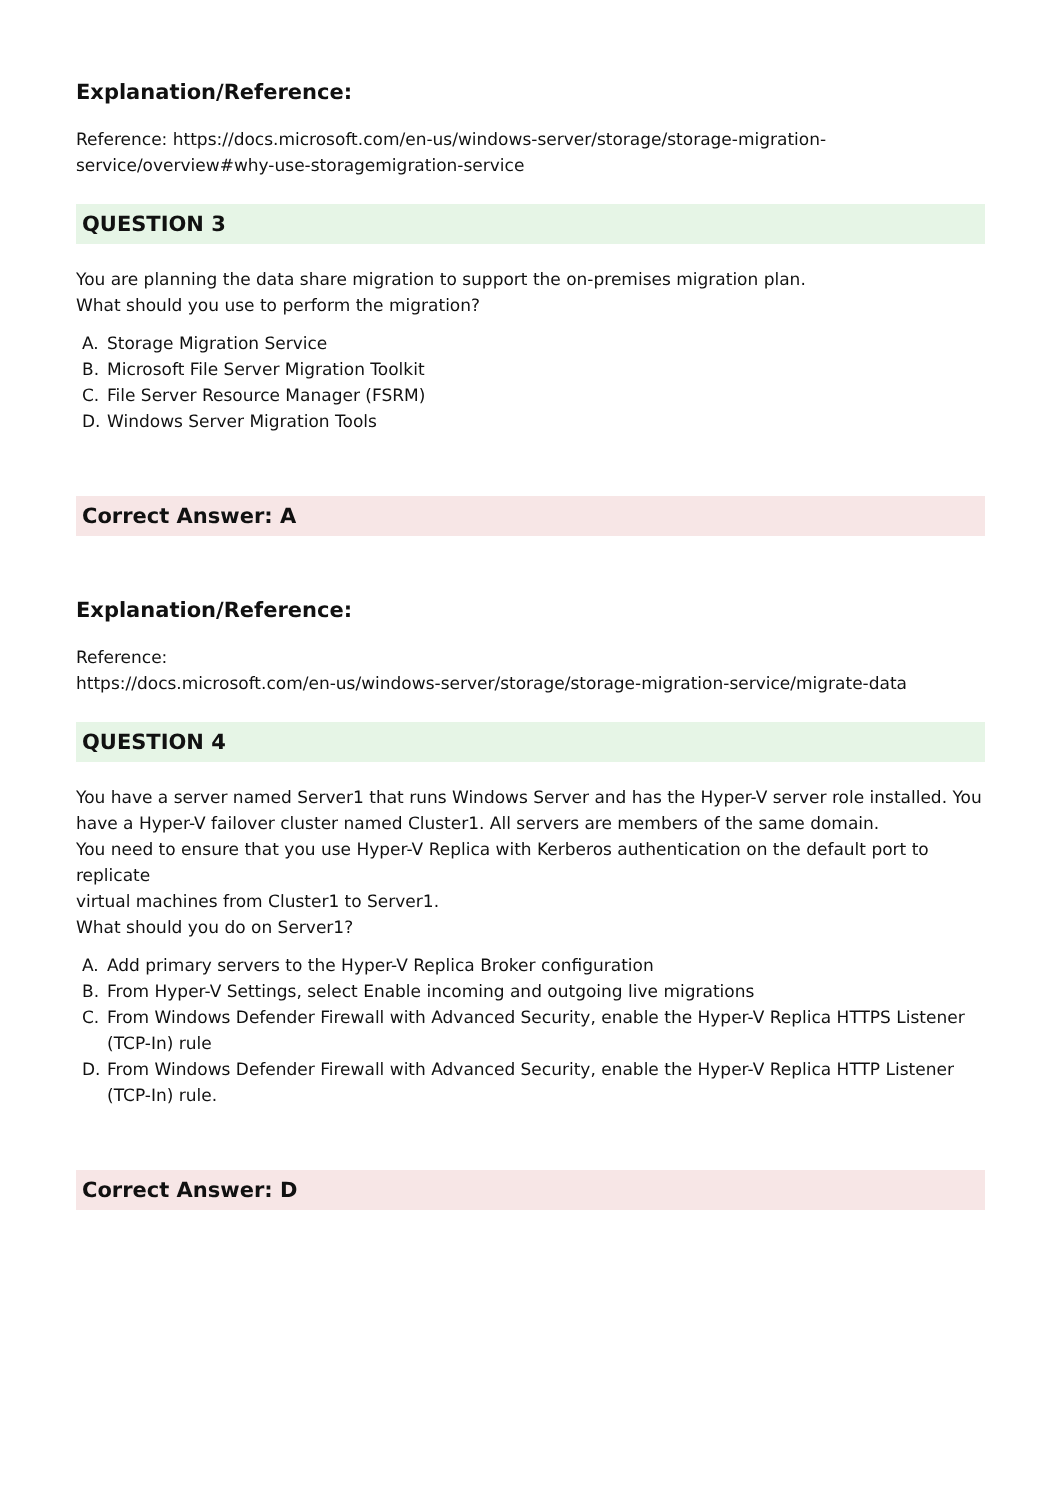Explanation/Reference:
Reference: https://docs.microsoft.com/en-us/windows-server/storage/storage-migration-
service/overview#why-use-storagemigration-service
QUESTION 3
You are planning the data share migration to support the on-premises migration plan.
What should you use to perform the migration?
A. Storage Migration Service
B. Microsoft File Server Migration Toolkit
C. File Server Resource Manager (FSRM)
D. Windows Server Migration Tools
Correct Answer: A
Explanation/Reference:
Reference:
https://docs.microsoft.com/en-us/windows-server/storage/storage-migration-service/migrate-data
QUESTION 4
You have a server named Server1 that runs Windows Server and has the Hyper-V server role installed. You
have a Hyper-V failover cluster named Cluster1. All servers are members of the same domain.
You need to ensure that you use Hyper-V Replica with Kerberos authentication on the default port to replicate
virtual machines from Cluster1 to Server1.
What should you do on Server1?
A. Add primary servers to the Hyper-V Replica Broker configuration
B. From Hyper-V Settings, select Enable incoming and outgoing live migrations
C. From Windows Defender Firewall with Advanced Security, enable the Hyper-V Replica HTTPS Listener (TCP-In) rule
D. From Windows Defender Firewall with Advanced Security, enable the Hyper-V Replica HTTP Listener (TCP-In) rule.
Correct Answer: D